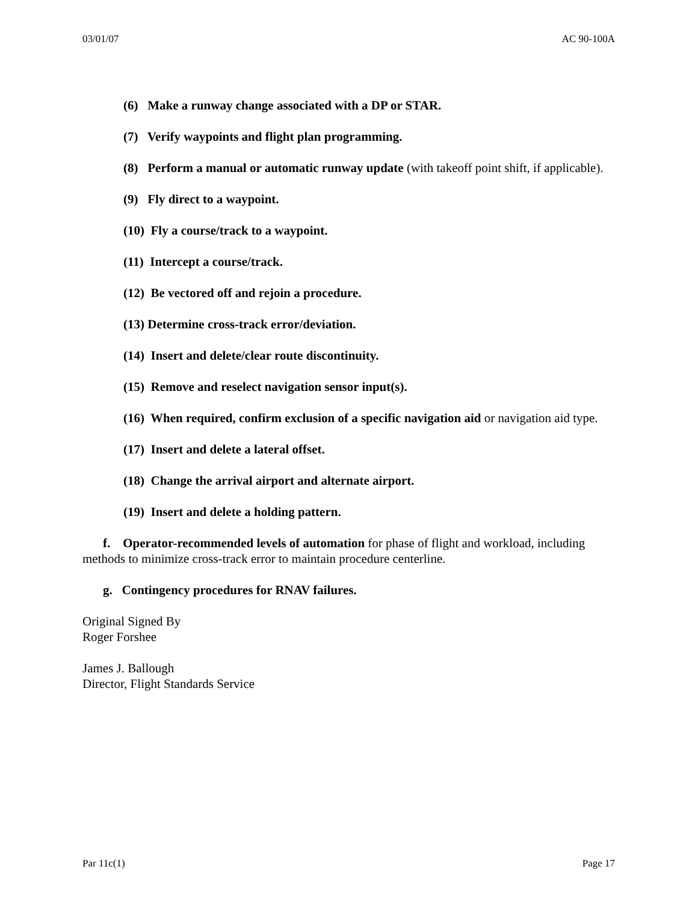03/01/07 AC 90-100A
(6) Make a runway change associated with a DP or STAR.
(7) Verify waypoints and flight plan programming.
(8) Perform a manual or automatic runway update (with takeoff point shift, if applicable).
(9) Fly direct to a waypoint.
(10) Fly a course/track to a waypoint.
(11) Intercept a course/track.
(12) Be vectored off and rejoin a procedure.
(13) Determine cross-track error/deviation.
(14) Insert and delete/clear route discontinuity.
(15) Remove and reselect navigation sensor input(s).
(16) When required, confirm exclusion of a specific navigation aid or navigation aid type.
(17) Insert and delete a lateral offset.
(18) Change the arrival airport and alternate airport.
(19) Insert and delete a holding pattern.
f. Operator-recommended levels of automation for phase of flight and workload, including methods to minimize cross-track error to maintain procedure centerline.
g. Contingency procedures for RNAV failures.
Original Signed By
Roger Forshee
James J. Ballough
Director, Flight Standards Service
Par 11c(1) Page 17